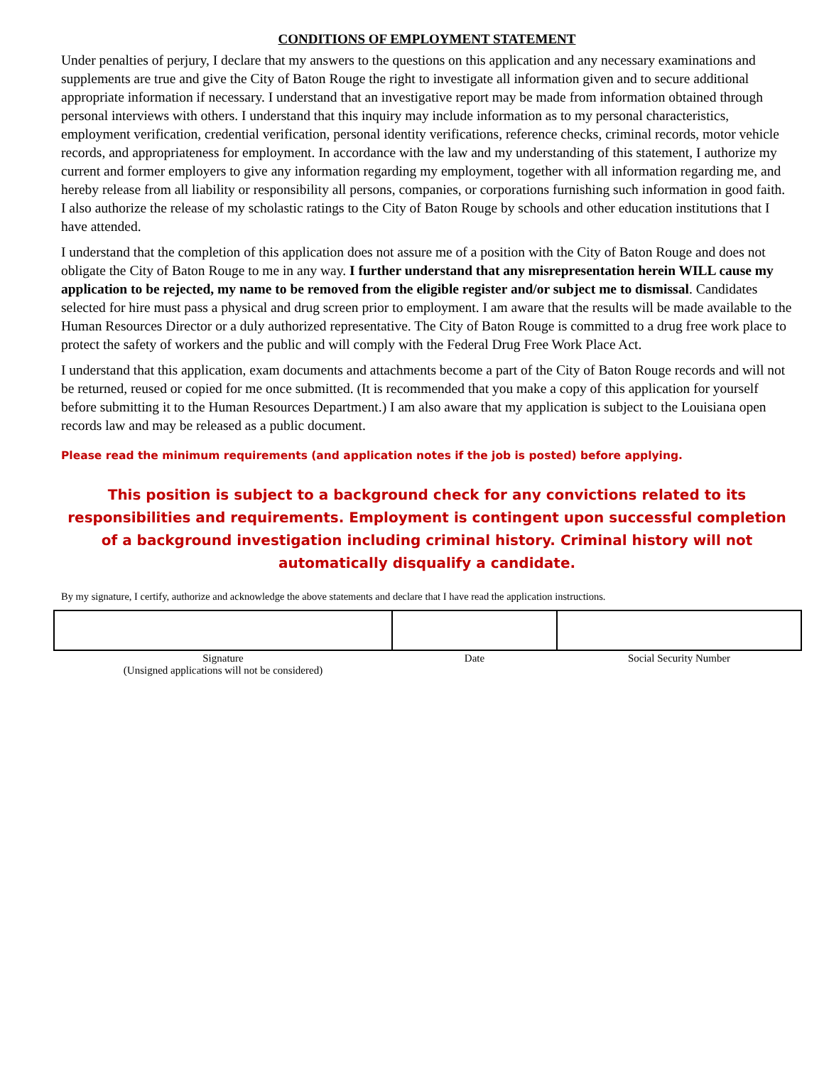CONDITIONS OF EMPLOYMENT STATEMENT
Under penalties of perjury, I declare that my answers to the questions on this application and any necessary examinations and supplements are true and give the City of Baton Rouge the right to investigate all information given and to secure additional appropriate information if necessary. I understand that an investigative report may be made from information obtained through personal interviews with others. I understand that this inquiry may include information as to my personal characteristics, employment verification, credential verification, personal identity verifications, reference checks, criminal records, motor vehicle records, and appropriateness for employment. In accordance with the law and my understanding of this statement, I authorize my current and former employers to give any information regarding my employment, together with all information regarding me, and hereby release from all liability or responsibility all persons, companies, or corporations furnishing such information in good faith. I also authorize the release of my scholastic ratings to the City of Baton Rouge by schools and other education institutions that I have attended.
I understand that the completion of this application does not assure me of a position with the City of Baton Rouge and does not obligate the City of Baton Rouge to me in any way. I further understand that any misrepresentation herein WILL cause my application to be rejected, my name to be removed from the eligible register and/or subject me to dismissal. Candidates selected for hire must pass a physical and drug screen prior to employment. I am aware that the results will be made available to the Human Resources Director or a duly authorized representative. The City of Baton Rouge is committed to a drug free work place to protect the safety of workers and the public and will comply with the Federal Drug Free Work Place Act.
I understand that this application, exam documents and attachments become a part of the City of Baton Rouge records and will not be returned, reused or copied for me once submitted. (It is recommended that you make a copy of this application for yourself before submitting it to the Human Resources Department.) I am also aware that my application is subject to the Louisiana open records law and may be released as a public document.
Please read the minimum requirements (and application notes if the job is posted) before applying.
This position is subject to a background check for any convictions related to its responsibilities and requirements. Employment is contingent upon successful completion of a background investigation including criminal history. Criminal history will not automatically disqualify a candidate.
By my signature, I certify, authorize and acknowledge the above statements and declare that I have read the application instructions.
| Signature (Unsigned applications will not be considered) | Date | Social Security Number |